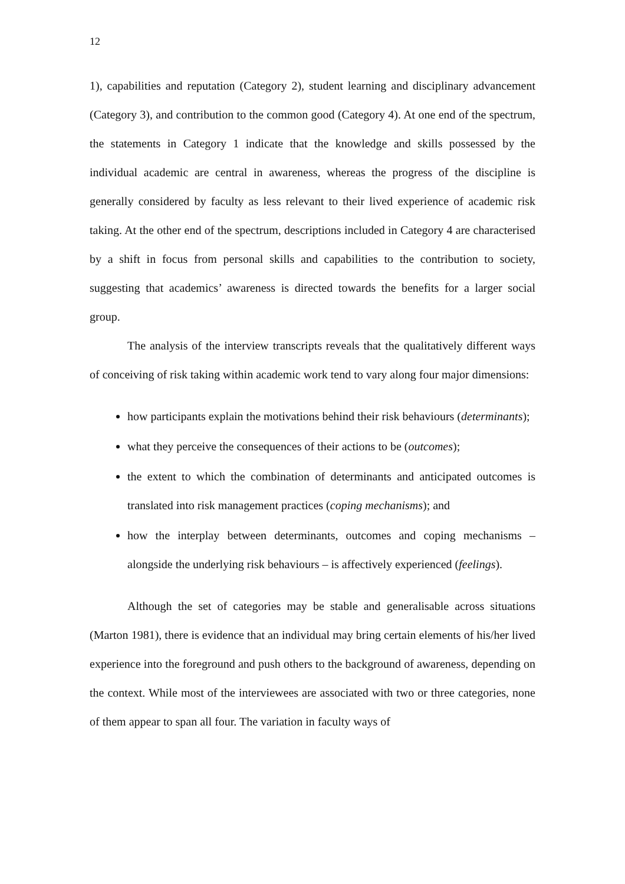12
1), capabilities and reputation (Category 2), student learning and disciplinary advancement (Category 3), and contribution to the common good (Category 4). At one end of the spectrum, the statements in Category 1 indicate that the knowledge and skills possessed by the individual academic are central in awareness, whereas the progress of the discipline is generally considered by faculty as less relevant to their lived experience of academic risk taking. At the other end of the spectrum, descriptions included in Category 4 are characterised by a shift in focus from personal skills and capabilities to the contribution to society, suggesting that academics’ awareness is directed towards the benefits for a larger social group.
The analysis of the interview transcripts reveals that the qualitatively different ways of conceiving of risk taking within academic work tend to vary along four major dimensions:
how participants explain the motivations behind their risk behaviours (determinants);
what they perceive the consequences of their actions to be (outcomes);
the extent to which the combination of determinants and anticipated outcomes is translated into risk management practices (coping mechanisms); and
how the interplay between determinants, outcomes and coping mechanisms – alongside the underlying risk behaviours – is affectively experienced (feelings).
Although the set of categories may be stable and generalisable across situations (Marton 1981), there is evidence that an individual may bring certain elements of his/her lived experience into the foreground and push others to the background of awareness, depending on the context. While most of the interviewees are associated with two or three categories, none of them appear to span all four. The variation in faculty ways of